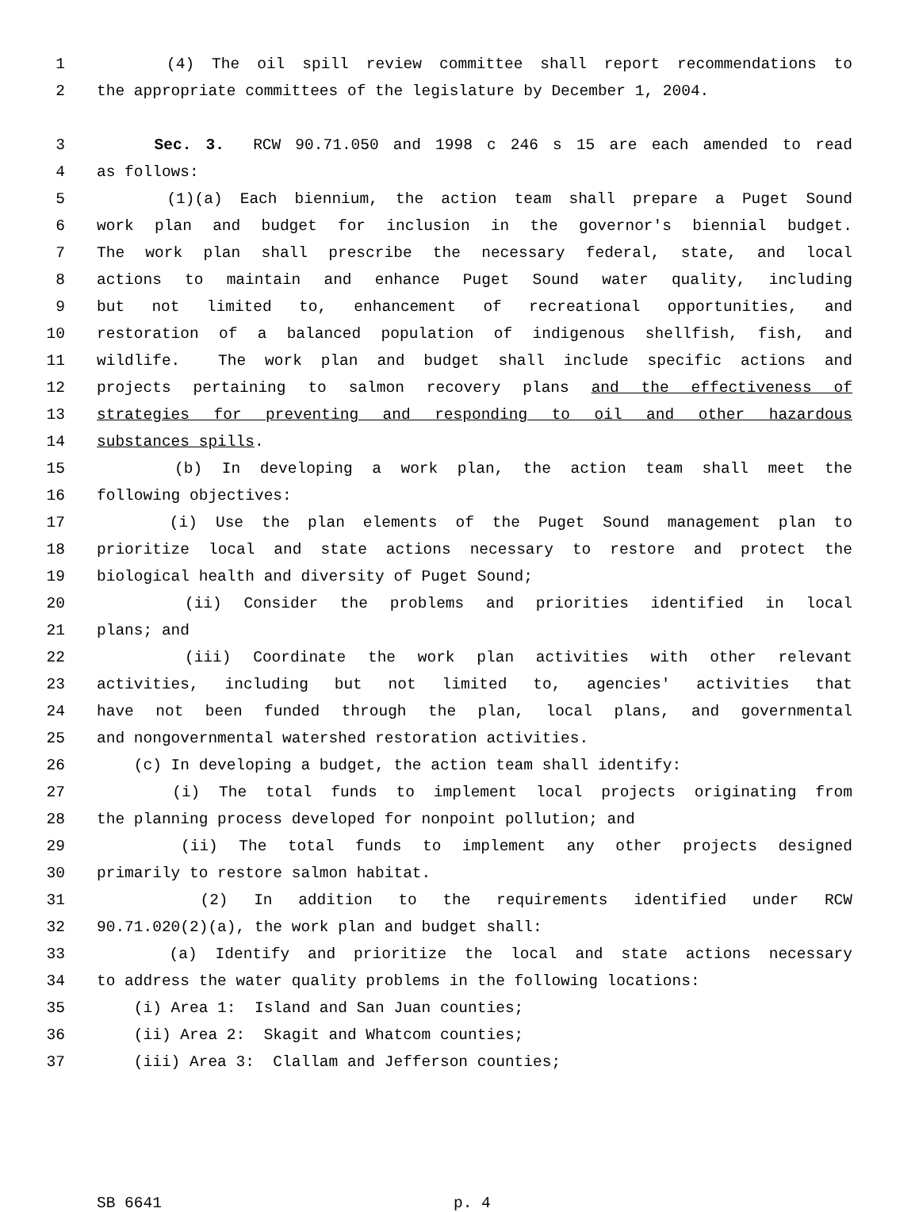1 (4) The oil spill review committee shall report recommendations to
2 the appropriate committees of the legislature by December 1, 2004.
3 Sec. 3. RCW 90.71.050 and 1998 c 246 s 15 are each amended to read
4 as follows:
5 (1)(a) Each biennium, the action team shall prepare a Puget Sound
6 work plan and budget for inclusion in the governor's biennial budget.
7 The work plan shall prescribe the necessary federal, state, and local
8 actions to maintain and enhance Puget Sound water quality, including
9 but not limited to, enhancement of recreational opportunities, and
10 restoration of a balanced population of indigenous shellfish, fish, and
11 wildlife. The work plan and budget shall include specific actions and
12 projects pertaining to salmon recovery plans and the effectiveness of
13 strategies for preventing and responding to oil and other hazardous
14 substances spills.
15 (b) In developing a work plan, the action team shall meet the
16 following objectives:
17 (i) Use the plan elements of the Puget Sound management plan to
18 prioritize local and state actions necessary to restore and protect the
19 biological health and diversity of Puget Sound;
20 (ii) Consider the problems and priorities identified in local
21 plans; and
22 (iii) Coordinate the work plan activities with other relevant
23 activities, including but not limited to, agencies' activities that
24 have not been funded through the plan, local plans, and governmental
25 and nongovernmental watershed restoration activities.
26 (c) In developing a budget, the action team shall identify:
27 (i) The total funds to implement local projects originating from
28 the planning process developed for nonpoint pollution; and
29 (ii) The total funds to implement any other projects designed
30 primarily to restore salmon habitat.
31 (2) In addition to the requirements identified under RCW
32 90.71.020(2)(a), the work plan and budget shall:
33 (a) Identify and prioritize the local and state actions necessary
34 to address the water quality problems in the following locations:
35 (i) Area 1: Island and San Juan counties;
36 (ii) Area 2: Skagit and Whatcom counties;
37 (iii) Area 3: Clallam and Jefferson counties;
SB 6641 p. 4